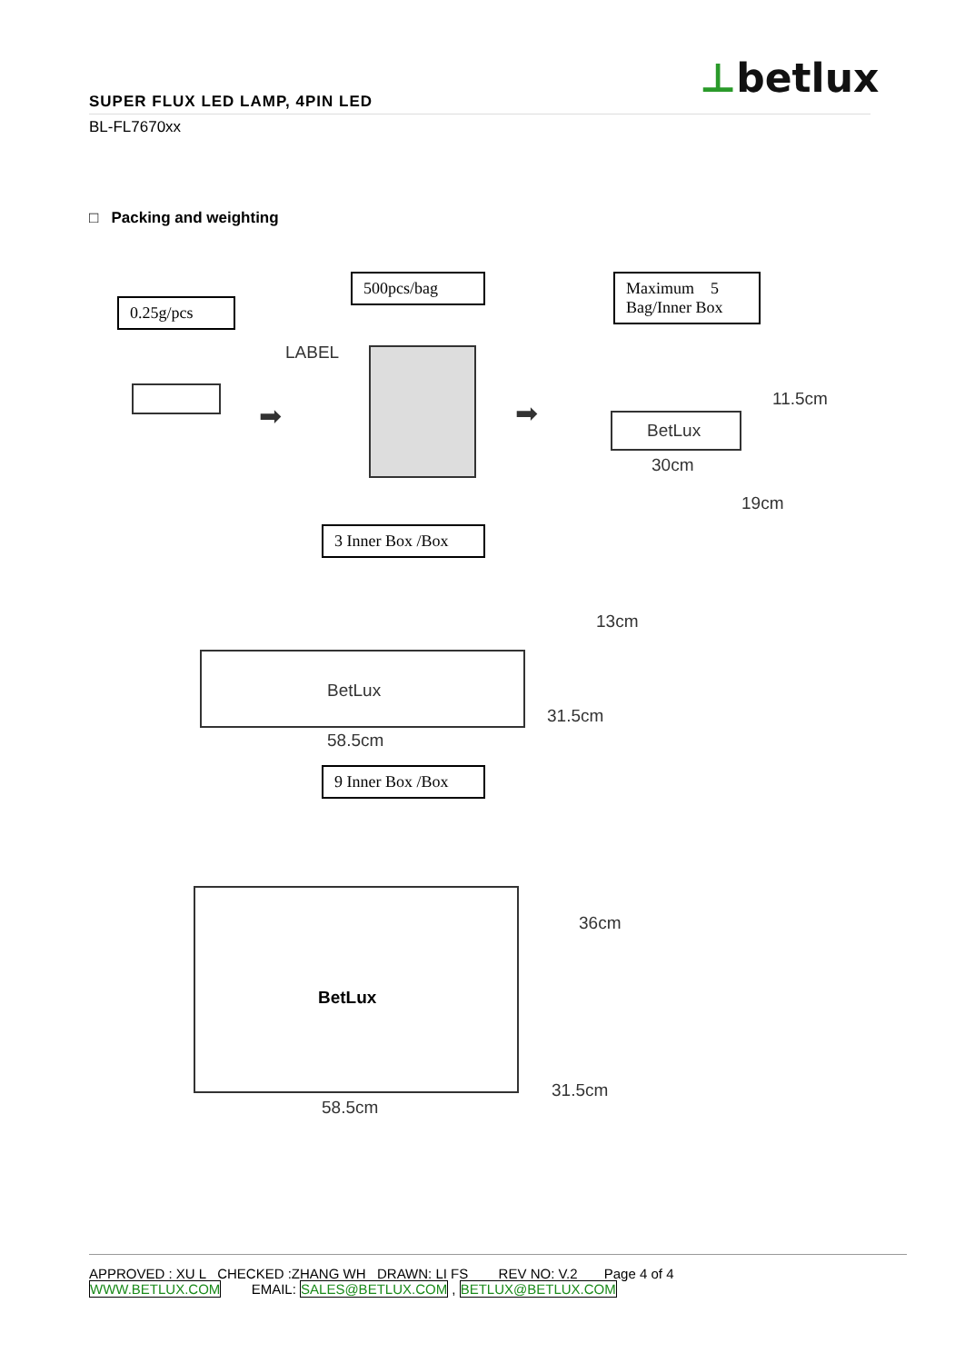⊥betlux
SUPER FLUX LED LAMP, 4PIN LED
BL-FL7670xx
□ Packing and weighting
0.25g/pcs
500pcs/bag
Maximum 5 Bag/Inner Box
LABEL
➡ ➡
BetLux
11.5cm
30cm
19cm
3 Inner Box /Box
BetLux
13cm
31.5cm
58.5cm
9 Inner Box /Box
BetLux
36cm
31.5cm
58.5cm
APPROVED : XU L CHECKED :ZHANG WH DRAWN: LI FS REV NO: V.2 Page 4 of 4
WWW.BETLUX.COM EMAIL: SALES@BETLUX.COM , BETLUX@BETLUX.COM